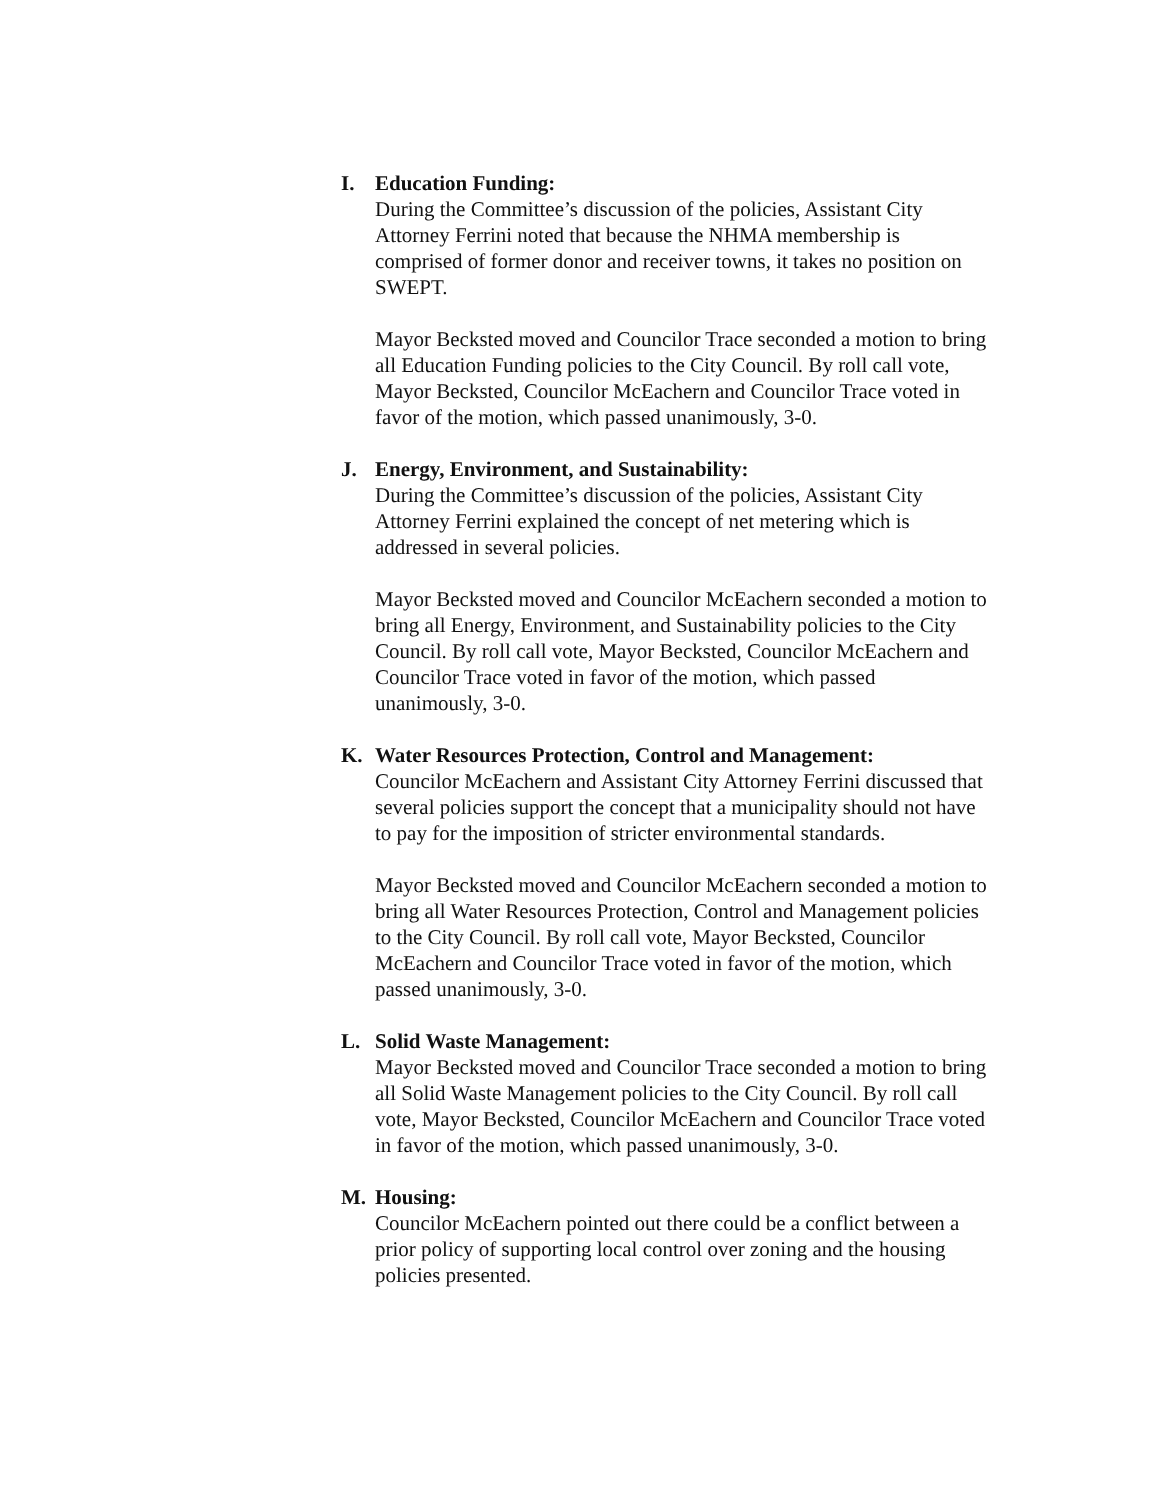I. Education Funding:
During the Committee’s discussion of the policies, Assistant City Attorney Ferrini noted that because the NHMA membership is comprised of former donor and receiver towns, it takes no position on SWEPT.
Mayor Becksted moved and Councilor Trace seconded a motion to bring all Education Funding policies to the City Council. By roll call vote, Mayor Becksted, Councilor McEachern and Councilor Trace voted in favor of the motion, which passed unanimously, 3-0.
J. Energy, Environment, and Sustainability:
During the Committee’s discussion of the policies, Assistant City Attorney Ferrini explained the concept of net metering which is addressed in several policies.
Mayor Becksted moved and Councilor McEachern seconded a motion to bring all Energy, Environment, and Sustainability policies to the City Council. By roll call vote, Mayor Becksted, Councilor McEachern and Councilor Trace voted in favor of the motion, which passed unanimously, 3-0.
K. Water Resources Protection, Control and Management:
Councilor McEachern and Assistant City Attorney Ferrini discussed that several policies support the concept that a municipality should not have to pay for the imposition of stricter environmental standards.
Mayor Becksted moved and Councilor McEachern seconded a motion to bring all Water Resources Protection, Control and Management policies to the City Council. By roll call vote, Mayor Becksted, Councilor McEachern and Councilor Trace voted in favor of the motion, which passed unanimously, 3-0.
L. Solid Waste Management:
Mayor Becksted moved and Councilor Trace seconded a motion to bring all Solid Waste Management policies to the City Council. By roll call vote, Mayor Becksted, Councilor McEachern and Councilor Trace voted in favor of the motion, which passed unanimously, 3-0.
M. Housing:
Councilor McEachern pointed out there could be a conflict between a prior policy of supporting local control over zoning and the housing policies presented.